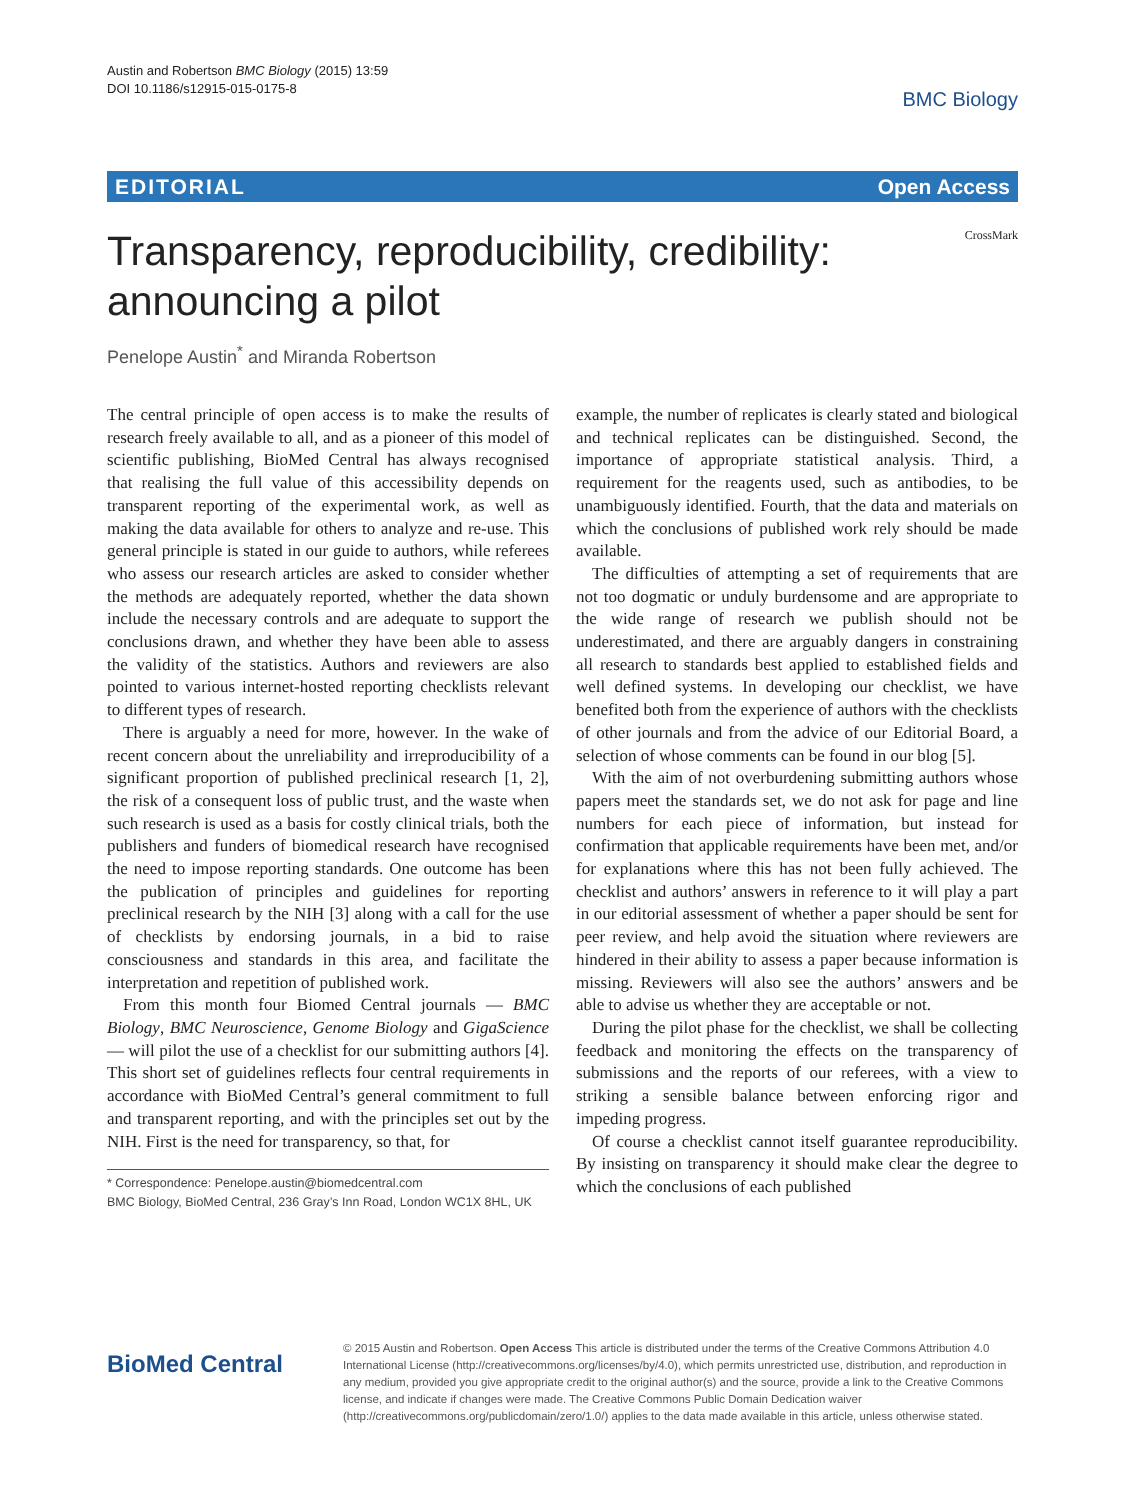Austin and Robertson BMC Biology (2015) 13:59
DOI 10.1186/s12915-015-0175-8
BMC Biology
EDITORIAL Open Access
Transparency, reproducibility, credibility: announcing a pilot
CrossMark
Penelope Austin<sup>*</sup> and Miranda Robertson
The central principle of open access is to make the results of research freely available to all, and as a pioneer of this model of scientific publishing, BioMed Central has always recognised that realising the full value of this accessibility depends on transparent reporting of the experimental work, as well as making the data available for others to analyze and re-use. This general principle is stated in our guide to authors, while referees who assess our research articles are asked to consider whether the methods are adequately reported, whether the data shown include the necessary controls and are adequate to support the conclusions drawn, and whether they have been able to assess the validity of the statistics. Authors and reviewers are also pointed to various internet-hosted reporting checklists relevant to different types of research.
There is arguably a need for more, however. In the wake of recent concern about the unreliability and irreproducibility of a significant proportion of published preclinical research [1, 2], the risk of a consequent loss of public trust, and the waste when such research is used as a basis for costly clinical trials, both the publishers and funders of biomedical research have recognised the need to impose reporting standards. One outcome has been the publication of principles and guidelines for reporting preclinical research by the NIH [3] along with a call for the use of checklists by endorsing journals, in a bid to raise consciousness and standards in this area, and facilitate the interpretation and repetition of published work.
From this month four Biomed Central journals — BMC Biology, BMC Neuroscience, Genome Biology and GigaScience — will pilot the use of a checklist for our submitting authors [4]. This short set of guidelines reflects four central requirements in accordance with BioMed Central’s general commitment to full and transparent reporting, and with the principles set out by the NIH. First is the need for transparency, so that, for
* Correspondence: Penelope.austin@biomedcentral.com
BMC Biology, BioMed Central, 236 Gray’s Inn Road, London WC1X 8HL, UK
example, the number of replicates is clearly stated and biological and technical replicates can be distinguished. Second, the importance of appropriate statistical analysis. Third, a requirement for the reagents used, such as antibodies, to be unambiguously identified. Fourth, that the data and materials on which the conclusions of published work rely should be made available.
The difficulties of attempting a set of requirements that are not too dogmatic or unduly burdensome and are appropriate to the wide range of research we publish should not be underestimated, and there are arguably dangers in constraining all research to standards best applied to established fields and well defined systems. In developing our checklist, we have benefited both from the experience of authors with the checklists of other journals and from the advice of our Editorial Board, a selection of whose comments can be found in our blog [5].
With the aim of not overburdening submitting authors whose papers meet the standards set, we do not ask for page and line numbers for each piece of information, but instead for confirmation that applicable requirements have been met, and/or for explanations where this has not been fully achieved. The checklist and authors’ answers in reference to it will play a part in our editorial assessment of whether a paper should be sent for peer review, and help avoid the situation where reviewers are hindered in their ability to assess a paper because information is missing. Reviewers will also see the authors’ answers and be able to advise us whether they are acceptable or not.
During the pilot phase for the checklist, we shall be collecting feedback and monitoring the effects on the transparency of submissions and the reports of our referees, with a view to striking a sensible balance between enforcing rigor and impeding progress.
Of course a checklist cannot itself guarantee reproducibility. By insisting on transparency it should make clear the degree to which the conclusions of each published
BioMed Central
© 2015 Austin and Robertson. Open Access This article is distributed under the terms of the Creative Commons Attribution 4.0 International License (http://creativecommons.org/licenses/by/4.0), which permits unrestricted use, distribution, and reproduction in any medium, provided you give appropriate credit to the original author(s) and the source, provide a link to the Creative Commons license, and indicate if changes were made. The Creative Commons Public Domain Dedication waiver (http://creativecommons.org/publicdomain/zero/1.0/) applies to the data made available in this article, unless otherwise stated.